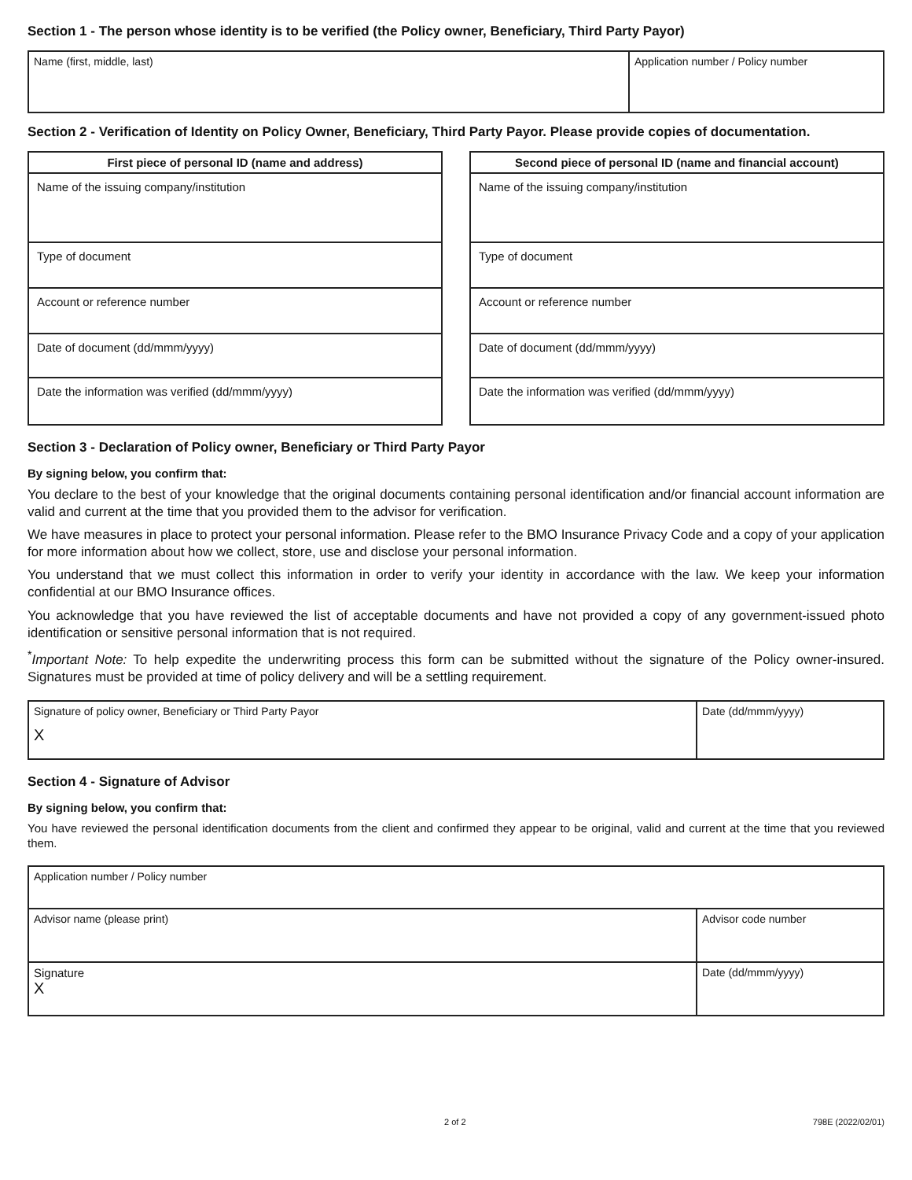Section 1 - The person whose identity is to be verified (the Policy owner, Beneficiary, Third Party Payor)
| Name (first, middle, last) | Application number / Policy number |
Section 2 - Verification of Identity on Policy Owner, Beneficiary, Third Party Payor. Please provide copies of documentation.
| First piece of personal ID (name and address) |
| --- |
| Name of the issuing company/institution |
| Type of document |
| Account or reference number |
| Date of document (dd/mmm/yyyy) |
| Date the information was verified (dd/mmm/yyyy) |
| Second piece of personal ID (name and financial account) |
| --- |
| Name of the issuing company/institution |
| Type of document |
| Account or reference number |
| Date of document (dd/mmm/yyyy) |
| Date the information was verified (dd/mmm/yyyy) |
Section 3 - Declaration of Policy owner, Beneficiary or Third Party Payor
By signing below, you confirm that:
You declare to the best of your knowledge that the original documents containing personal identification and/or financial account information are valid and current at the time that you provided them to the advisor for verification.
We have measures in place to protect your personal information. Please refer to the BMO Insurance Privacy Code and a copy of your application for more information about how we collect, store, use and disclose your personal information.
You understand that we must collect this information in order to verify your identity in accordance with the law. We keep your information confidential at our BMO Insurance offices.
You acknowledge that you have reviewed the list of acceptable documents and have not provided a copy of any government-issued photo identification or sensitive personal information that is not required.
<sup>*</sup> Important Note: To help expedite the underwriting process this form can be submitted without the signature of the Policy owner-insured. Signatures must be provided at time of policy delivery and will be a settling requirement.
| Signature of policy owner, Beneficiary or Third Party Payor X | Date (dd/mmm/yyyy) |
Section 4 - Signature of Advisor
By signing below, you confirm that:
You have reviewed the personal identification documents from the client and confirmed they appear to be original, valid and current at the time that you reviewed them.
| Application number / Policy number | |
| Advisor name (please print) | Advisor code number |
| Signature X | Date (dd/mmm/yyyy) |
2 of 2 798E (2022/02/01)